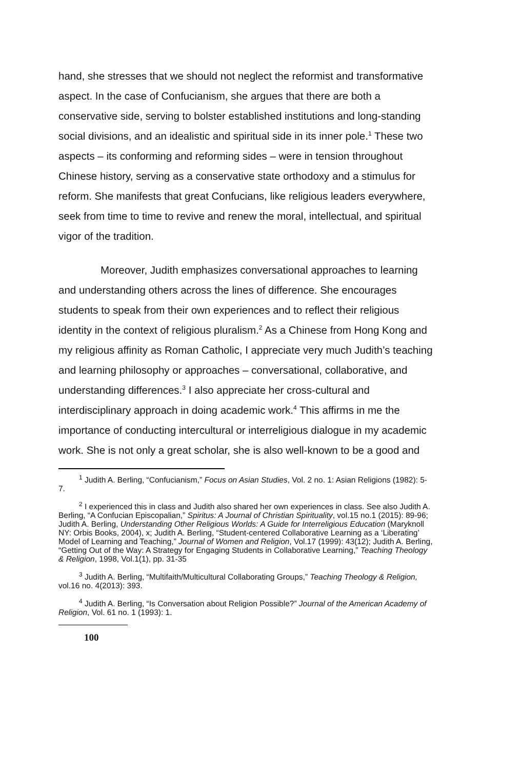hand, she stresses that we should not neglect the reformist and transformative aspect. In the case of Confucianism, she argues that there are both a conservative side, serving to bolster established institutions and long-standing social divisions, and an idealistic and spiritual side in its inner pole.<sup>1</sup> These two aspects – its conforming and reforming sides – were in tension throughout Chinese history, serving as a conservative state orthodoxy and a stimulus for reform. She manifests that great Confucians, like religious leaders everywhere, seek from time to time to revive and renew the moral, intellectual, and spiritual vigor of the tradition.
Moreover, Judith emphasizes conversational approaches to learning and understanding others across the lines of difference. She encourages students to speak from their own experiences and to reflect their religious identity in the context of religious pluralism.<sup>2</sup> As a Chinese from Hong Kong and my religious affinity as Roman Catholic, I appreciate very much Judith’s teaching and learning philosophy or approaches – conversational, collaborative, and understanding differences.<sup>3</sup> I also appreciate her cross-cultural and interdisciplinary approach in doing academic work.<sup>4</sup> This affirms in me the importance of conducting intercultural or interreligious dialogue in my academic work. She is not only a great scholar, she is also well-known to be a good and
<sup>1</sup> Judith A. Berling, “Confucianism,” Focus on Asian Studies, Vol. 2 no. 1: Asian Religions (1982): 5-7.
<sup>2</sup> I experienced this in class and Judith also shared her own experiences in class. See also Judith A. Berling, “A Confucian Episcopalian,” Spiritus: A Journal of Christian Spirituality, vol.15 no.1 (2015): 89-96; Judith A. Berling, Understanding Other Religious Worlds: A Guide for Interreligious Education (Maryknoll NY: Orbis Books, 2004), x; Judith A. Berling, “Student-centered Collaborative Learning as a ‘Liberating’ Model of Learning and Teaching,” Journal of Women and Religion, Vol.17 (1999): 43(12); Judith A. Berling, “Getting Out of the Way: A Strategy for Engaging Students in Collaborative Learning,” Teaching Theology & Religion, 1998, Vol.1(1), pp. 31-35
<sup>3</sup> Judith A. Berling, “Multifaith/Multicultural Collaborating Groups,” Teaching Theology & Religion, vol.16 no. 4(2013): 393.
<sup>4</sup> Judith A. Berling, “Is Conversation about Religion Possible?” Journal of the American Academy of Religion, Vol. 61 no. 1 (1993): 1.
100